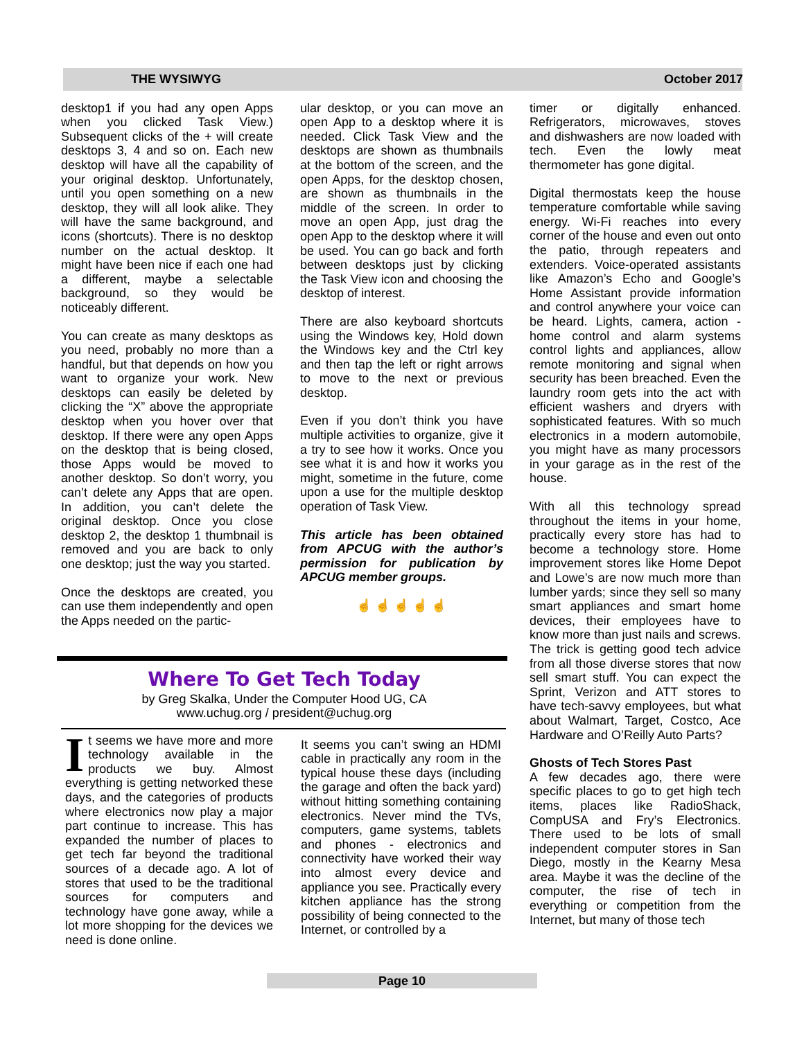THE WYSIWYG October 2017
desktop1 if you had any open Apps when you clicked Task View.) Subsequent clicks of the + will create desktops 3, 4 and so on. Each new desktop will have all the capability of your original desktop. Unfortunately, until you open something on a new desktop, they will all look alike. They will have the same background, and icons (shortcuts). There is no desktop number on the actual desktop. It might have been nice if each one had a different, maybe a selectable background, so they would be noticeably different.
You can create as many desktops as you need, probably no more than a handful, but that depends on how you want to organize your work. New desktops can easily be deleted by clicking the “X” above the appropriate desktop when you hover over that desktop. If there were any open Apps on the desktop that is being closed, those Apps would be moved to another desktop. So don’t worry, you can’t delete any Apps that are open. In addition, you can’t delete the original desktop. Once you close desktop 2, the desktop 1 thumbnail is removed and you are back to only one desktop; just the way you started.
Once the desktops are created, you can use them independently and open the Apps needed on the partic-
ular desktop, or you can move an open App to a desktop where it is needed. Click Task View and the desktops are shown as thumbnails at the bottom of the screen, and the open Apps, for the desktop chosen, are shown as thumbnails in the middle of the screen. In order to move an open App, just drag the open App to the desktop where it will be used. You can go back and forth between desktops just by clicking the Task View icon and choosing the desktop of interest.
There are also keyboard shortcuts using the Windows key, Hold down the Windows key and the Ctrl key and then tap the left or right arrows to move to the next or previous desktop.
Even if you don’t think you have multiple activities to organize, give it a try to see how it works. Once you see what it is and how it works you might, sometime in the future, come upon a use for the multiple desktop operation of Task View.
This article has been obtained from APCUG with the author’s permission for publication by APCUG member groups.
☝ ☝ ☝ ☝ ☝
timer or digitally enhanced. Refrigerators, microwaves, stoves and dishwashers are now loaded with tech. Even the lowly meat thermometer has gone digital.
Digital thermostats keep the house temperature comfortable while saving energy. Wi-Fi reaches into every corner of the house and even out onto the patio, through repeaters and extenders. Voice-operated assistants like Amazon’s Echo and Google’s Home Assistant provide information and control anywhere your voice can be heard. Lights, camera, action - home control and alarm systems control lights and appliances, allow remote monitoring and signal when security has been breached. Even the laundry room gets into the act with efficient washers and dryers with sophisticated features. With so much electronics in a modern automobile, you might have as many processors in your garage as in the rest of the house.
With all this technology spread throughout the items in your home, practically every store has had to become a technology store. Home improvement stores like Home Depot and Lowe’s are now much more than lumber yards; since they sell so many smart appliances and smart home devices, their employees have to know more than just nails and screws. The trick is getting good tech advice from all those diverse stores that now sell smart stuff. You can expect the Sprint, Verizon and ATT stores to have tech-savvy employees, but what about Walmart, Target, Costco, Ace Hardware and O’Reilly Auto Parts?
Ghosts of Tech Stores Past
A few decades ago, there were specific places to go to get high tech items, places like RadioShack, CompUSA and Fry’s Electronics. There used to be lots of small independent computer stores in San Diego, mostly in the Kearny Mesa area. Maybe it was the decline of the computer, the rise of tech in everything or competition from the Internet, but many of those tech
Where To Get Tech Today
by Greg Skalka, Under the Computer Hood UG, CA
www.uchug.org / president@uchug.org
It seems we have more and more technology available in the products we buy. Almost everything is getting networked these days, and the categories of products where electronics now play a major part continue to increase. This has expanded the number of places to get tech far beyond the traditional sources of a decade ago. A lot of stores that used to be the traditional sources for computers and technology have gone away, while a lot more shopping for the devices we need is done online.
It seems you can’t swing an HDMI cable in practically any room in the typical house these days (including the garage and often the back yard) without hitting something containing electronics. Never mind the TVs, computers, game systems, tablets and phones - electronics and connectivity have worked their way into almost every device and appliance you see. Practically every kitchen appliance has the strong possibility of being connected to the Internet, or controlled by a
Page 10